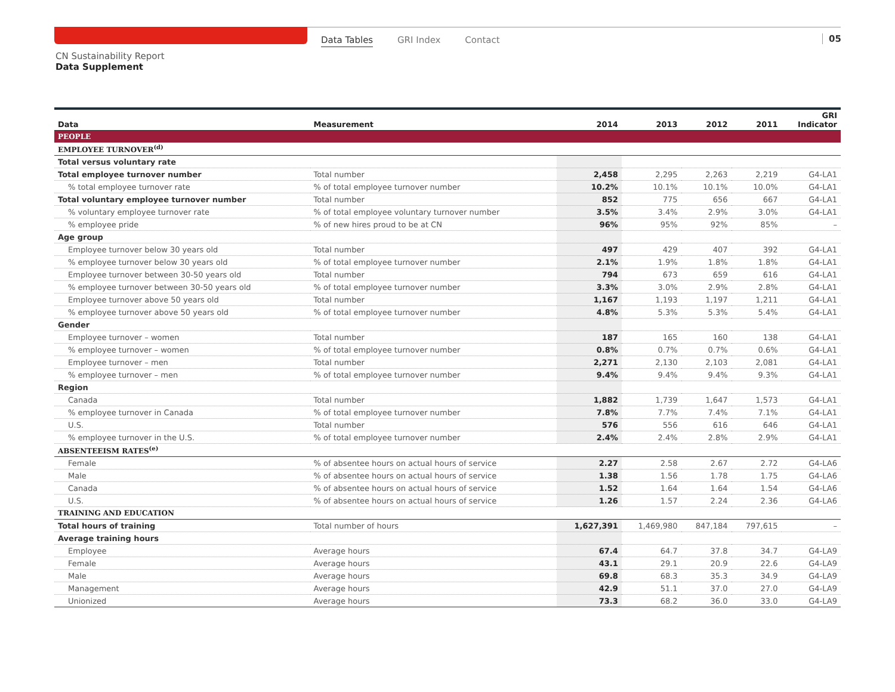Data Tables GRI Index Contact 05
CN Sustainability Report
Data Supplement
| Data | Measurement | 2014 | 2013 | 2012 | 2011 | GRI Indicator |
| --- | --- | --- | --- | --- | --- | --- |
| PEOPLE | | | | | | |
| EMPLOYEE TURNOVER<sup>(d)</sup> | | | | | | |
| Total versus voluntary rate | | | | | | |
| Total employee turnover number | Total number | 2,458 | 2,295 | 2,263 | 2,219 | G4-LA1 |
| % total employee turnover rate | % of total employee turnover number | 10.2% | 10.1% | 10.1% | 10.0% | G4-LA1 |
| Total voluntary employee turnover number | Total number | 852 | 775 | 656 | 667 | G4-LA1 |
| % voluntary employee turnover rate | % of total employee voluntary turnover number | 3.5% | 3.4% | 2.9% | 3.0% | G4-LA1 |
| % employee pride | % of new hires proud to be at CN | 96% | 95% | 92% | 85% | – |
| Age group | | | | | | |
| Employee turnover below 30 years old | Total number | 497 | 429 | 407 | 392 | G4-LA1 |
| % employee turnover below 30 years old | % of total employee turnover number | 2.1% | 1.9% | 1.8% | 1.8% | G4-LA1 |
| Employee turnover between 30-50 years old | Total number | 794 | 673 | 659 | 616 | G4-LA1 |
| % employee turnover between 30-50 years old | % of total employee turnover number | 3.3% | 3.0% | 2.9% | 2.8% | G4-LA1 |
| Employee turnover above 50 years old | Total number | 1,167 | 1,193 | 1,197 | 1,211 | G4-LA1 |
| % employee turnover above 50 years old | % of total employee turnover number | 4.8% | 5.3% | 5.3% | 5.4% | G4-LA1 |
| Gender | | | | | | |
| Employee turnover – women | Total number | 187 | 165 | 160 | 138 | G4-LA1 |
| % employee turnover – women | % of total employee turnover number | 0.8% | 0.7% | 0.7% | 0.6% | G4-LA1 |
| Employee turnover – men | Total number | 2,271 | 2,130 | 2,103 | 2,081 | G4-LA1 |
| % employee turnover – men | % of total employee turnover number | 9.4% | 9.4% | 9.4% | 9.3% | G4-LA1 |
| Region | | | | | | |
| Canada | Total number | 1,882 | 1,739 | 1,647 | 1,573 | G4-LA1 |
| % employee turnover in Canada | % of total employee turnover number | 7.8% | 7.7% | 7.4% | 7.1% | G4-LA1 |
| U.S. | Total number | 576 | 556 | 616 | 646 | G4-LA1 |
| % employee turnover in the U.S. | % of total employee turnover number | 2.4% | 2.4% | 2.8% | 2.9% | G4-LA1 |
| ABSENTEEISM RATES<sup>(e)</sup> | | | | | | |
| Female | % of absentee hours on actual hours of service | 2.27 | 2.58 | 2.67 | 2.72 | G4-LA6 |
| Male | % of absentee hours on actual hours of service | 1.38 | 1.56 | 1.78 | 1.75 | G4-LA6 |
| Canada | % of absentee hours on actual hours of service | 1.52 | 1.64 | 1.64 | 1.54 | G4-LA6 |
| U.S. | % of absentee hours on actual hours of service | 1.26 | 1.57 | 2.24 | 2.36 | G4-LA6 |
| TRAINING AND EDUCATION | | | | | | |
| Total hours of training | Total number of hours | 1,627,391 | 1,469,980 | 847,184 | 797,615 | – |
| Average training hours | | | | | | |
| Employee | Average hours | 67.4 | 64.7 | 37.8 | 34.7 | G4-LA9 |
| Female | Average hours | 43.1 | 29.1 | 20.9 | 22.6 | G4-LA9 |
| Male | Average hours | 69.8 | 68.3 | 35.3 | 34.9 | G4-LA9 |
| Management | Average hours | 42.9 | 51.1 | 37.0 | 27.0 | G4-LA9 |
| Unionized | Average hours | 73.3 | 68.2 | 36.0 | 33.0 | G4-LA9 |